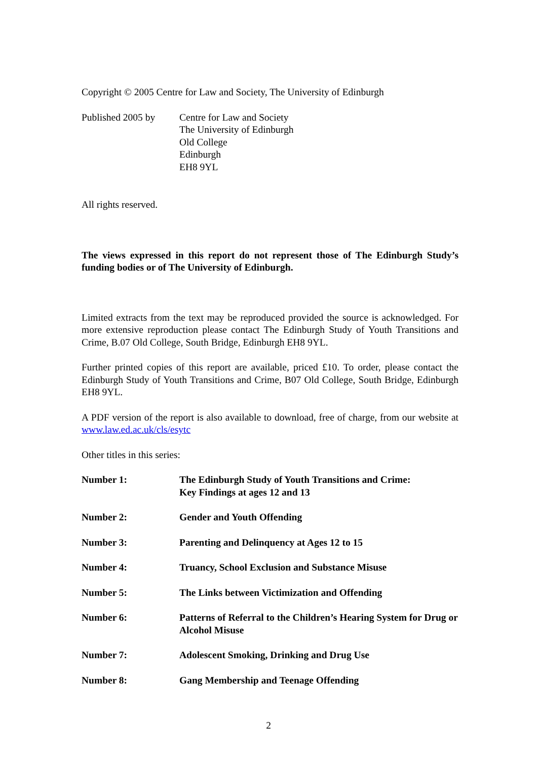Copyright © 2005 Centre for Law and Society, The University of Edinburgh
Published 2005 by
Centre for Law and Society
The University of Edinburgh
Old College
Edinburgh
EH8 9YL
All rights reserved.
The views expressed in this report do not represent those of The Edinburgh Study’s funding bodies or of The University of Edinburgh.
Limited extracts from the text may be reproduced provided the source is acknowledged. For more extensive reproduction please contact The Edinburgh Study of Youth Transitions and Crime, B.07 Old College, South Bridge, Edinburgh EH8 9YL.
Further printed copies of this report are available, priced £10. To order, please contact the Edinburgh Study of Youth Transitions and Crime, B07 Old College, South Bridge, Edinburgh EH8 9YL.
A PDF version of the report is also available to download, free of charge, from our website at www.law.ed.ac.uk/cls/esytc
Other titles in this series:
Number 1: The Edinburgh Study of Youth Transitions and Crime:
Key Findings at ages 12 and 13
Number 2: Gender and Youth Offending
Number 3: Parenting and Delinquency at Ages 12 to 15
Number 4: Truancy, School Exclusion and Substance Misuse
Number 5: The Links between Victimization and Offending
Number 6: Patterns of Referral to the Children’s Hearing System for Drug or Alcohol Misuse
Number 7: Adolescent Smoking, Drinking and Drug Use
Number 8: Gang Membership and Teenage Offending
2